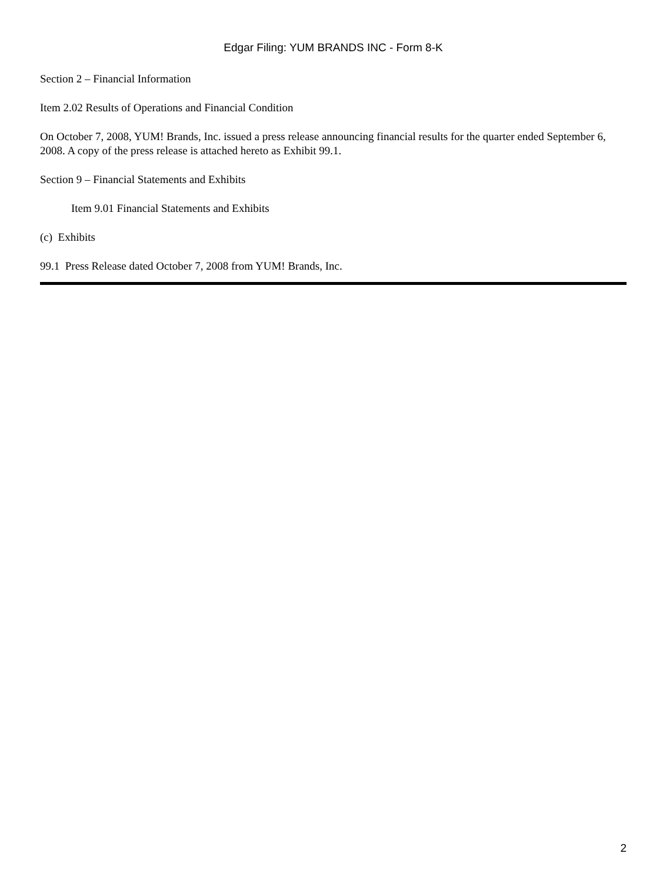Edgar Filing: YUM BRANDS INC - Form 8-K
Section 2 – Financial Information
Item 2.02 Results of Operations and Financial Condition
On October 7, 2008, YUM! Brands, Inc. issued a press release announcing financial results for the quarter ended September 6, 2008. A copy of the press release is attached hereto as Exhibit 99.1.
Section 9 – Financial Statements and Exhibits
Item 9.01 Financial Statements and Exhibits
(c) Exhibits
99.1 Press Release dated October 7, 2008 from YUM! Brands, Inc.
2